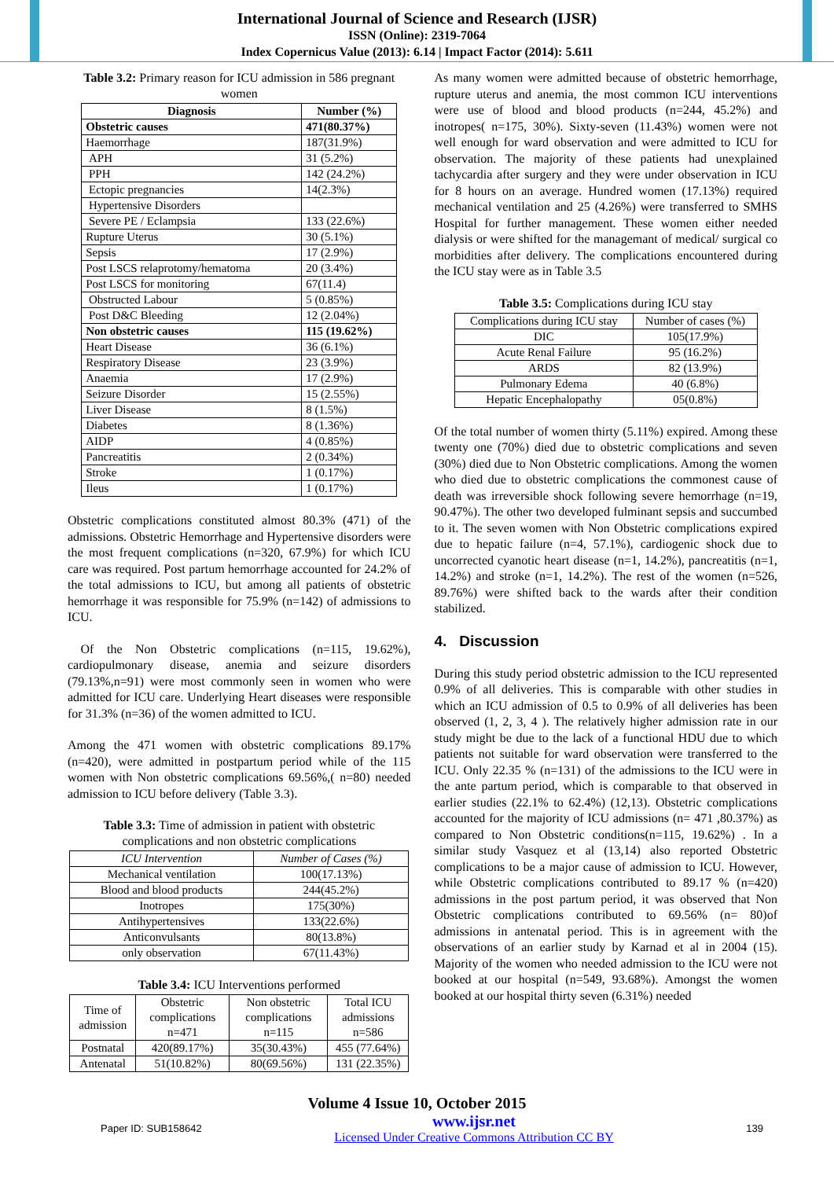International Journal of Science and Research (IJSR)
ISSN (Online): 2319-7064
Index Copernicus Value (2013): 6.14 | Impact Factor (2014): 5.611
Table 3.2: Primary reason for ICU admission in 586 pregnant women
| Diagnosis | Number (%) |
| --- | --- |
| Obstetric causes | 471(80.37%) |
| Haemorrhage | 187(31.9%) |
| APH | 31 (5.2%) |
| PPH | 142 (24.2%) |
| Ectopic pregnancies | 14(2.3%) |
| Hypertensive Disorders | |
| Severe PE / Eclampsia | 133 (22.6%) |
| Rupture Uterus | 30 (5.1%) |
| Sepsis | 17 (2.9%) |
| Post LSCS relaprotomy/hematoma | 20 (3.4%) |
| Post LSCS for monitoring | 67(11.4) |
| Obstructed Labour | 5 (0.85%) |
| Post D&C Bleeding | 12 (2.04%) |
| Non obstetric causes | 115 (19.62%) |
| Heart Disease | 36 (6.1%) |
| Respiratory Disease | 23 (3.9%) |
| Anaemia | 17 (2.9%) |
| Seizure Disorder | 15 (2.55%) |
| Liver Disease | 8 (1.5%) |
| Diabetes | 8 (1.36%) |
| AIDP | 4 (0.85%) |
| Pancreatitis | 2 (0.34%) |
| Stroke | 1 (0.17%) |
| Ileus | 1 (0.17%) |
Obstetric complications constituted almost 80.3% (471) of the admissions. Obstetric Hemorrhage and Hypertensive disorders were the most frequent complications (n=320, 67.9%) for which ICU care was required. Post partum hemorrhage accounted for 24.2% of the total admissions to ICU, but among all patients of obstetric hemorrhage it was responsible for 75.9% (n=142) of admissions to ICU.
Of the Non Obstetric complications (n=115, 19.62%), cardiopulmonary disease, anemia and seizure disorders (79.13%,n=91) were most commonly seen in women who were admitted for ICU care. Underlying Heart diseases were responsible for 31.3% (n=36) of the women admitted to ICU.
Among the 471 women with obstetric complications 89.17% (n=420), were admitted in postpartum period while of the 115 women with Non obstetric complications 69.56%,( n=80) needed admission to ICU before delivery (Table 3.3).
Table 3.3: Time of admission in patient with obstetric complications and non obstetric complications
| ICU Intervention | Number of Cases (%) |
| Mechanical ventilation | 100(17.13%) |
| Blood and blood products | 244(45.2%) |
| Inotropes | 175(30%) |
| Antihypertensives | 133(22.6%) |
| Anticonvulsants | 80(13.8%) |
| only observation | 67(11.43%) |
Table 3.4: ICU Interventions performed
| Time of admission | Obstetric complications n=471 | Non obstetric complications n=115 | Total ICU admissions n=586 |
| Postnatal | 420(89.17%) | 35(30.43%) | 455 (77.64%) |
| Antenatal | 51(10.82%) | 80(69.56%) | 131 (22.35%) |
As many women were admitted because of obstetric hemorrhage, rupture uterus and anemia, the most common ICU interventions were use of blood and blood products (n=244, 45.2%) and inotropes( n=175, 30%). Sixty-seven (11.43%) women were not well enough for ward observation and were admitted to ICU for observation. The majority of these patients had unexplained tachycardia after surgery and they were under observation in ICU for 8 hours on an average. Hundred women (17.13%) required mechanical ventilation and 25 (4.26%) were transferred to SMHS Hospital for further management. These women either needed dialysis or were shifted for the managemant of medical/ surgical co morbidities after delivery. The complications encountered during the ICU stay were as in Table 3.5
Table 3.5: Complications during ICU stay
| Complications during ICU stay | Number of cases (%) |
| DIC | 105(17.9%) |
| Acute Renal Failure | 95 (16.2%) |
| ARDS | 82 (13.9%) |
| Pulmonary Edema | 40 (6.8%) |
| Hepatic Encephalopathy | 05(0.8%) |
Of the total number of women thirty (5.11%) expired. Among these twenty one (70%) died due to obstetric complications and seven (30%) died due to Non Obstetric complications. Among the women who died due to obstetric complications the commonest cause of death was irreversible shock following severe hemorrhage (n=19, 90.47%). The other two developed fulminant sepsis and succumbed to it. The seven women with Non Obstetric complications expired due to hepatic failure (n=4, 57.1%), cardiogenic shock due to uncorrected cyanotic heart disease (n=1, 14.2%), pancreatitis (n=1, 14.2%) and stroke (n=1, 14.2%). The rest of the women (n=526, 89.76%) were shifted back to the wards after their condition stabilized.
4. Discussion
During this study period obstetric admission to the ICU represented 0.9% of all deliveries. This is comparable with other studies in which an ICU admission of 0.5 to 0.9% of all deliveries has been observed (1, 2, 3, 4 ). The relatively higher admission rate in our study might be due to the lack of a functional HDU due to which patients not suitable for ward observation were transferred to the ICU. Only 22.35 % (n=131) of the admissions to the ICU were in the ante partum period, which is comparable to that observed in earlier studies (22.1% to 62.4%) (12,13). Obstetric complications accounted for the majority of ICU admissions (n= 471 ,80.37%) as compared to Non Obstetric conditions(n=115, 19.62%) . In a similar study Vasquez et al (13,14) also reported Obstetric complications to be a major cause of admission to ICU. However, while Obstetric complications contributed to 89.17 % (n=420) admissions in the post partum period, it was observed that Non Obstetric complications contributed to 69.56% (n= 80)of admissions in antenatal period. This is in agreement with the observations of an earlier study by Karnad et al in 2004 (15). Majority of the women who needed admission to the ICU were not booked at our hospital (n=549, 93.68%). Amongst the women booked at our hospital thirty seven (6.31%) needed
Volume 4 Issue 10, October 2015
Paper ID: SUB158642 www.ijsr.net
Licensed Under Creative Commons Attribution CC BY 139